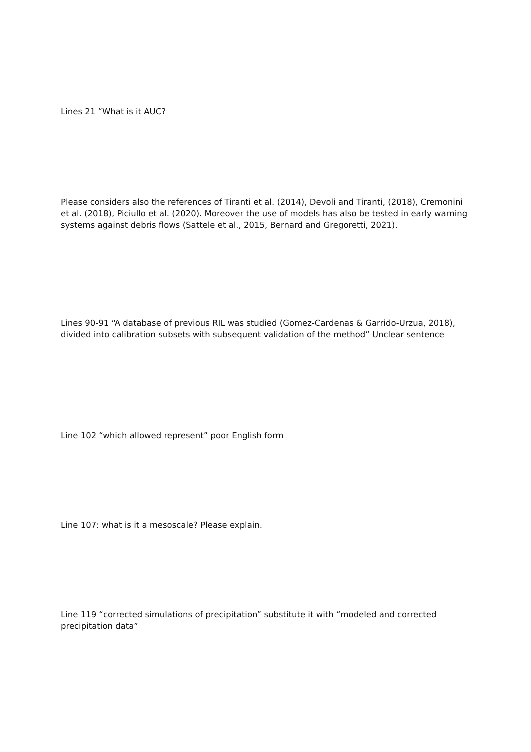Lines 21 “What is it AUC?
Please considers also the references of Tiranti et al. (2014), Devoli and Tiranti, (2018), Cremonini et al. (2018), Piciullo et al. (2020). Moreover the use of models has also be tested in early warning systems against debris flows (Sattele et al., 2015, Bernard and Gregoretti, 2021).
Lines 90-91 “A database of previous RIL was studied (Gomez-Cardenas & Garrido-Urzua, 2018), divided into calibration subsets with subsequent validation of the method” Unclear sentence
Line 102 “which allowed represent” poor English form
Line 107: what is it a mesoscale? Please explain.
Line 119 “corrected simulations of precipitation” substitute it with “modeled and corrected precipitation data”